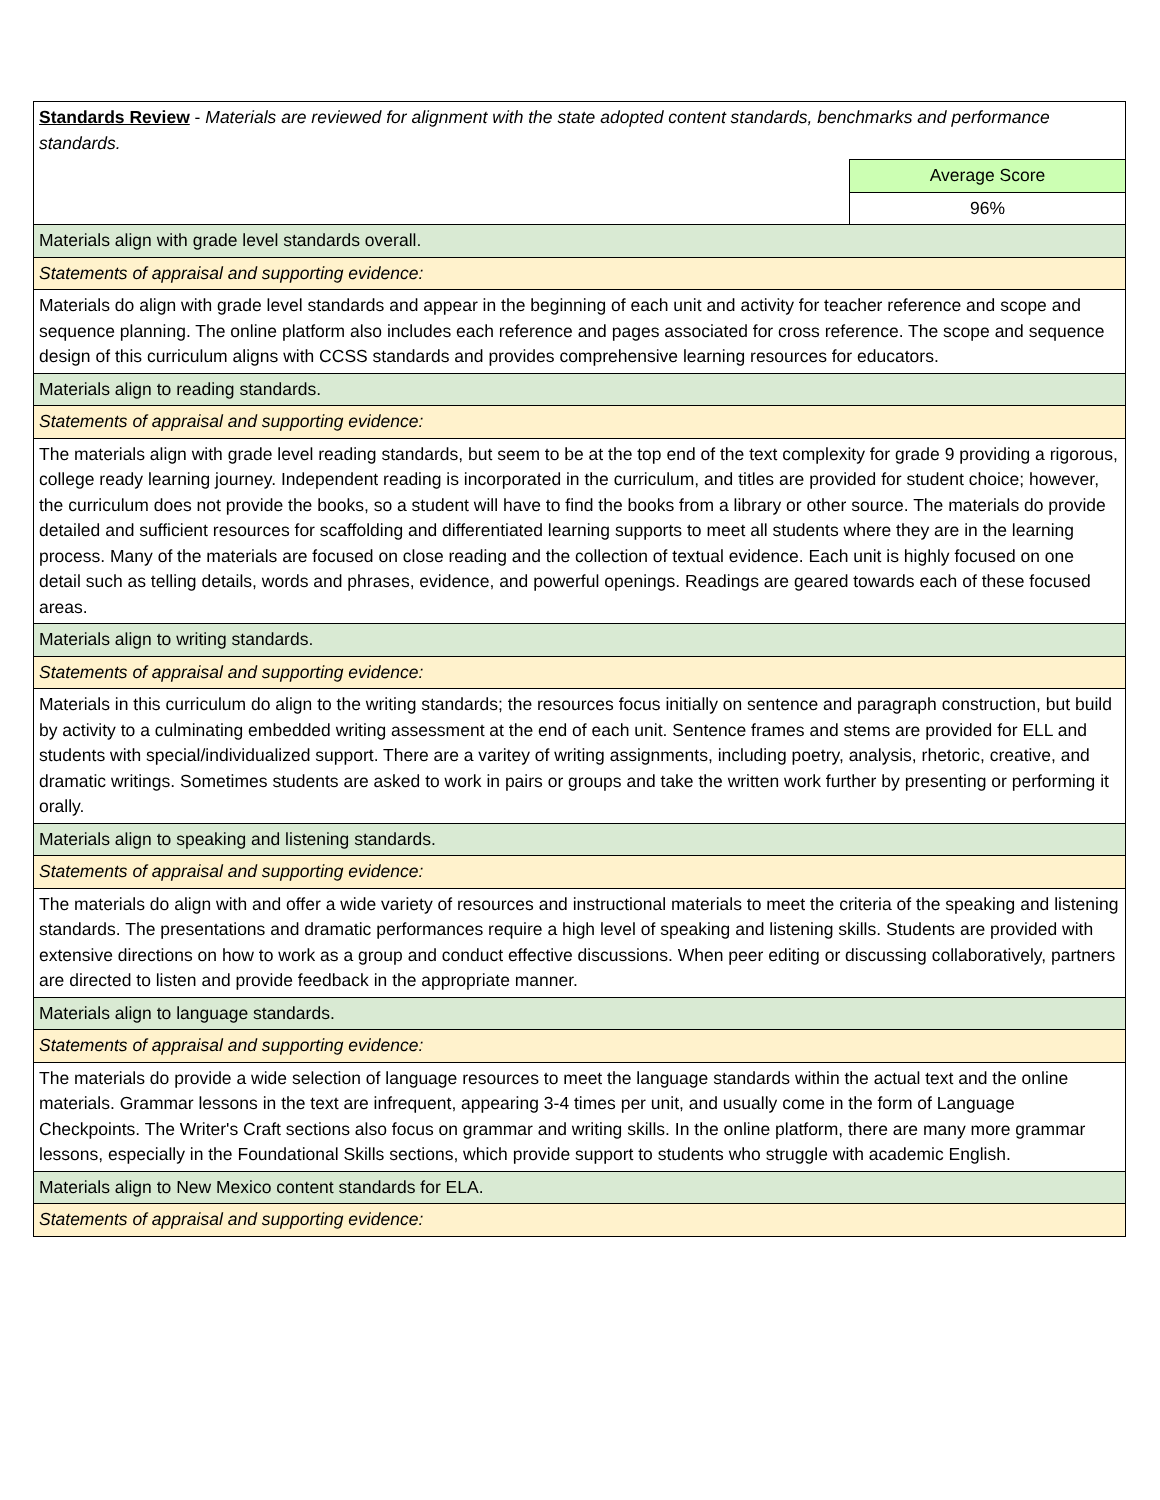| Standards Review - Materials are reviewed for alignment with the state adopted content standards, benchmarks and performance standards. | |
| | Average Score |
| | 96% |
| Materials align with grade level standards overall. | |
| Statements of appraisal and supporting evidence: | |
| Materials do align with grade level standards and appear in the beginning of each unit and activity for teacher reference and scope and sequence planning. The online platform also includes each reference and pages associated for cross reference. The scope and sequence design of this curriculum aligns with CCSS standards and provides comprehensive learning resources for educators. | |
| Materials align to reading standards. | |
| Statements of appraisal and supporting evidence: | |
| The materials align with grade level reading standards, but seem to be at the top end of the text complexity for grade 9 providing a rigorous, college ready learning journey. Independent reading is incorporated in the curriculum, and titles are provided for student choice; however, the curriculum does not provide the books, so a student will have to find the books from a library or other source. The materials do provide detailed and sufficient resources for scaffolding and differentiated learning supports to meet all students where they are in the learning process. Many of the materials are focused on close reading and the collection of textual evidence. Each unit is highly focused on one detail such as telling details, words and phrases, evidence, and powerful openings. Readings are geared towards each of these focused areas. | |
| Materials align to writing standards. | |
| Statements of appraisal and supporting evidence: | |
| Materials in this curriculum do align to the writing standards; the resources focus initially on sentence and paragraph construction, but build by activity to a culminating embedded writing assessment at the end of each unit. Sentence frames and stems are provided for ELL and students with special/individualized support. There are a varitey of writing assignments, including poetry, analysis, rhetoric, creative, and dramatic writings. Sometimes students are asked to work in pairs or groups and take the written work further by presenting or performing it orally. | |
| Materials align to speaking and listening standards. | |
| Statements of appraisal and supporting evidence: | |
| The materials do align with and offer a wide variety of resources and instructional materials to meet the criteria of the speaking and listening standards. The presentations and dramatic performances require a high level of speaking and listening skills. Students are provided with extensive directions on how to work as a group and conduct effective discussions. When peer editing or discussing collaboratively, partners are directed to listen and provide feedback in the appropriate manner. | |
| Materials align to language standards. | |
| Statements of appraisal and supporting evidence: | |
| The materials do provide a wide selection of language resources to meet the language standards within the actual text and the online materials. Grammar lessons in the text are infrequent, appearing 3-4 times per unit, and usually come in the form of Language Checkpoints. The Writer's Craft sections also focus on grammar and writing skills. In the online platform, there are many more grammar lessons, especially in the Foundational Skills sections, which provide support to students who struggle with academic English. | |
| Materials align to New Mexico content standards for ELA. | |
| Statements of appraisal and supporting evidence: | |